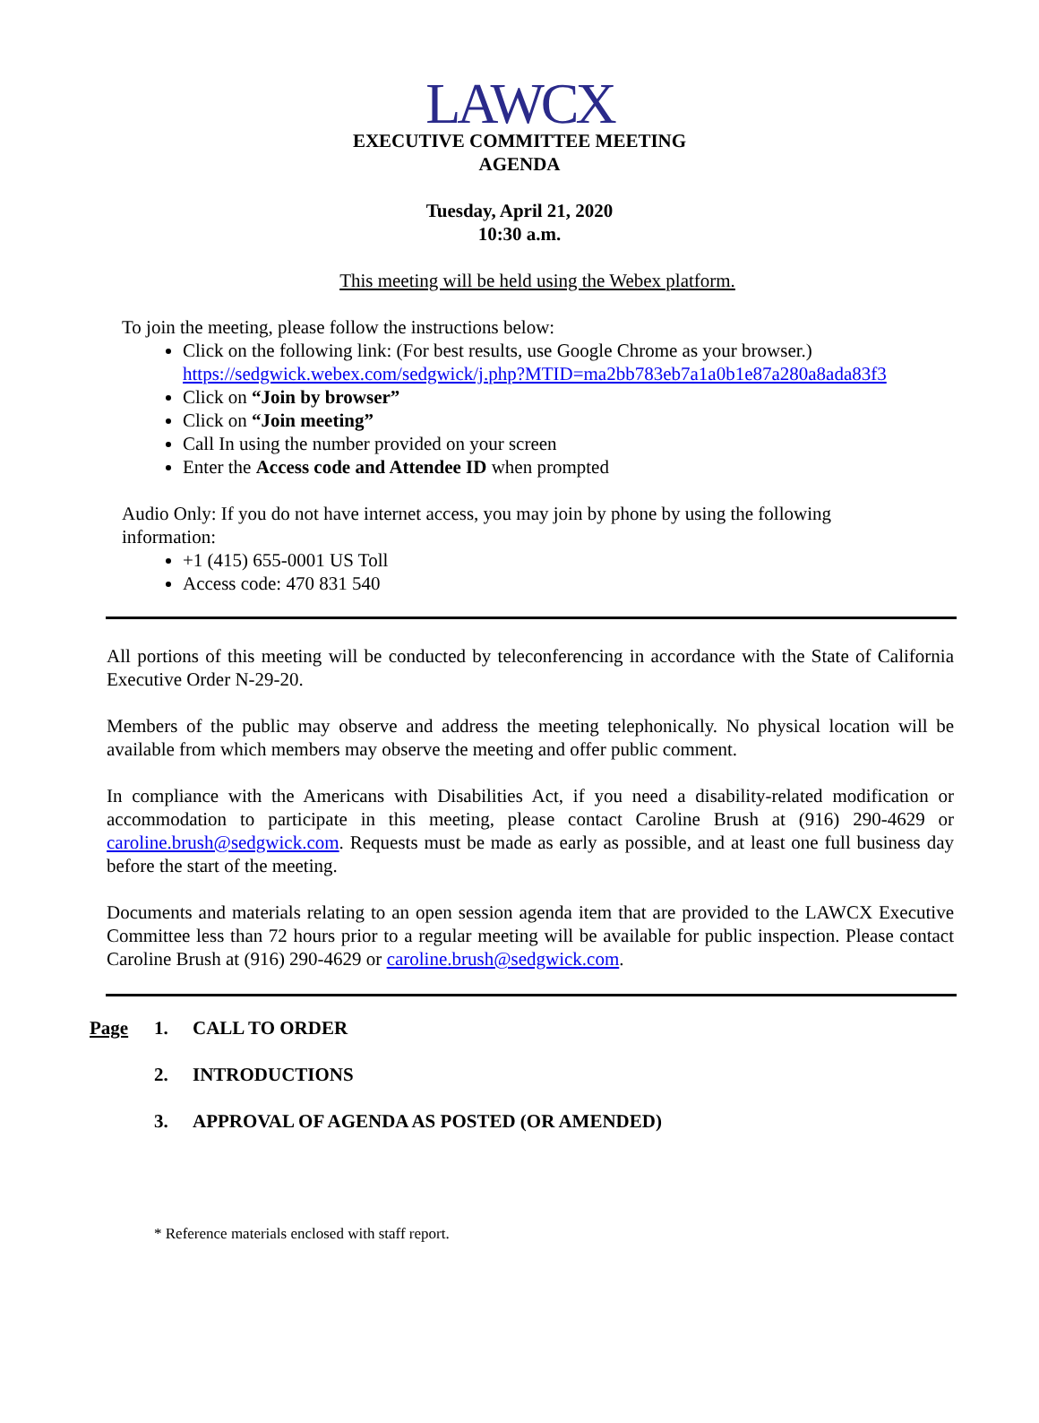LAWCX
EXECUTIVE COMMITTEE MEETING
AGENDA
Tuesday, April 21, 2020
10:30 a.m.
This meeting will be held using the Webex platform.
To join the meeting, please follow the instructions below:
Click on the following link: (For best results, use Google Chrome as your browser.)
https://sedgwick.webex.com/sedgwick/j.php?MTID=ma2bb783eb7a1a0b1e87a280a8ada83f3
Click on “Join by browser”
Click on “Join meeting”
Call In using the number provided on your screen
Enter the Access code and Attendee ID when prompted
Audio Only: If you do not have internet access, you may join by phone by using the following
information:
+1 (415) 655-0001 US Toll
Access code: 470 831 540
All portions of this meeting will be conducted by teleconferencing in accordance with the State of California Executive Order N-29-20.
Members of the public may observe and address the meeting telephonically. No physical location will be available from which members may observe the meeting and offer public comment.
In compliance with the Americans with Disabilities Act, if you need a disability-related modification or accommodation to participate in this meeting, please contact Caroline Brush at (916) 290-4629 or caroline.brush@sedgwick.com. Requests must be made as early as possible, and at least one full business day before the start of the meeting.
Documents and materials relating to an open session agenda item that are provided to the LAWCX Executive Committee less than 72 hours prior to a regular meeting will be available for public inspection. Please contact Caroline Brush at (916) 290-4629 or caroline.brush@sedgwick.com.
Page 1. CALL TO ORDER
2. INTRODUCTIONS
3. APPROVAL OF AGENDA AS POSTED (OR AMENDED)
* Reference materials enclosed with staff report.